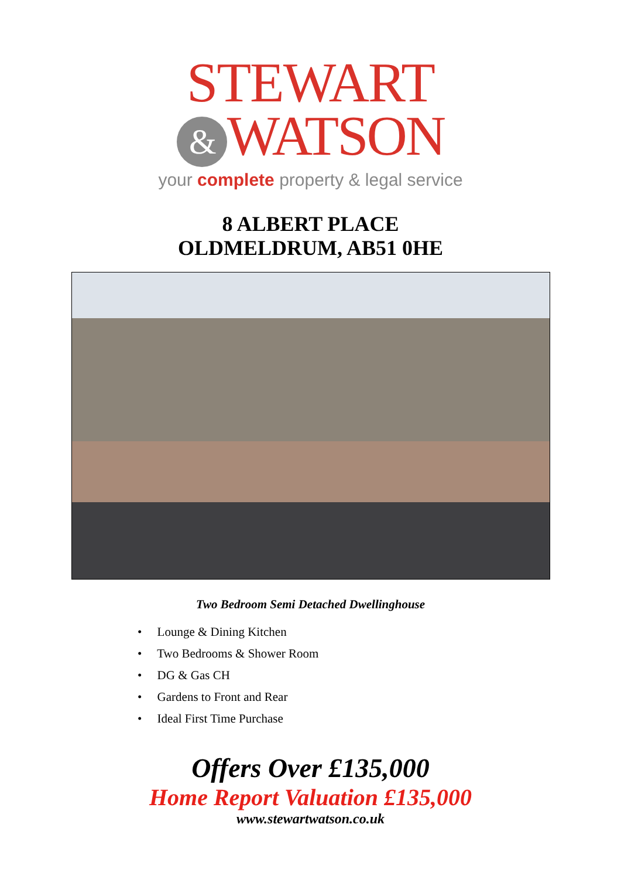STEWART
& WATSON
your complete property & legal service
8 ALBERT PLACE
OLDMELDRUM, AB51 0HE
Two Bedroom Semi Detached Dwellinghouse
• Lounge & Dining Kitchen
• Two Bedrooms & Shower Room
• DG & Gas CH
• Gardens to Front and Rear
• Ideal First Time Purchase
Offers Over £135,000
Home Report Valuation £135,000
www.stewartwatson.co.uk